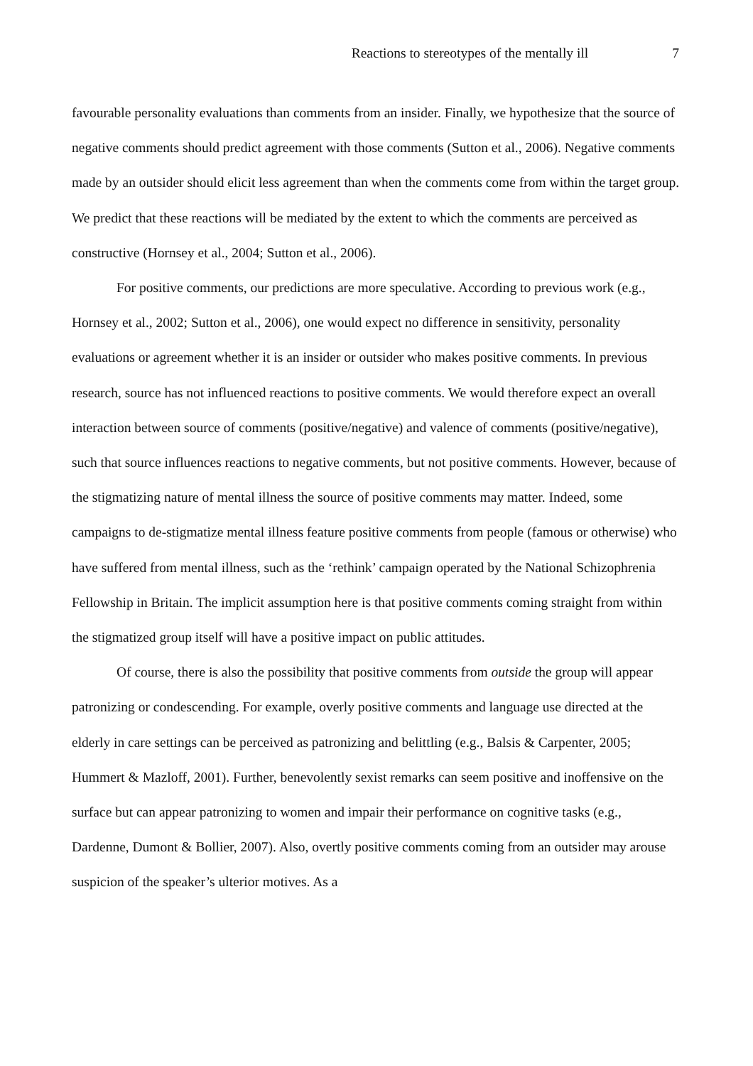Reactions to stereotypes of the mentally ill 7
favourable personality evaluations than comments from an insider. Finally, we hypothesize that the source of negative comments should predict agreement with those comments (Sutton et al., 2006). Negative comments made by an outsider should elicit less agreement than when the comments come from within the target group. We predict that these reactions will be mediated by the extent to which the comments are perceived as constructive (Hornsey et al., 2004; Sutton et al., 2006).
For positive comments, our predictions are more speculative. According to previous work (e.g., Hornsey et al., 2002; Sutton et al., 2006), one would expect no difference in sensitivity, personality evaluations or agreement whether it is an insider or outsider who makes positive comments. In previous research, source has not influenced reactions to positive comments. We would therefore expect an overall interaction between source of comments (positive/negative) and valence of comments (positive/negative), such that source influences reactions to negative comments, but not positive comments. However, because of the stigmatizing nature of mental illness the source of positive comments may matter. Indeed, some campaigns to de-stigmatize mental illness feature positive comments from people (famous or otherwise) who have suffered from mental illness, such as the ‘rethink’ campaign operated by the National Schizophrenia Fellowship in Britain. The implicit assumption here is that positive comments coming straight from within the stigmatized group itself will have a positive impact on public attitudes.
Of course, there is also the possibility that positive comments from outside the group will appear patronizing or condescending. For example, overly positive comments and language use directed at the elderly in care settings can be perceived as patronizing and belittling (e.g., Balsis & Carpenter, 2005; Hummert & Mazloff, 2001). Further, benevolently sexist remarks can seem positive and inoffensive on the surface but can appear patronizing to women and impair their performance on cognitive tasks (e.g., Dardenne, Dumont & Bollier, 2007). Also, overtly positive comments coming from an outsider may arouse suspicion of the speaker’s ulterior motives. As a